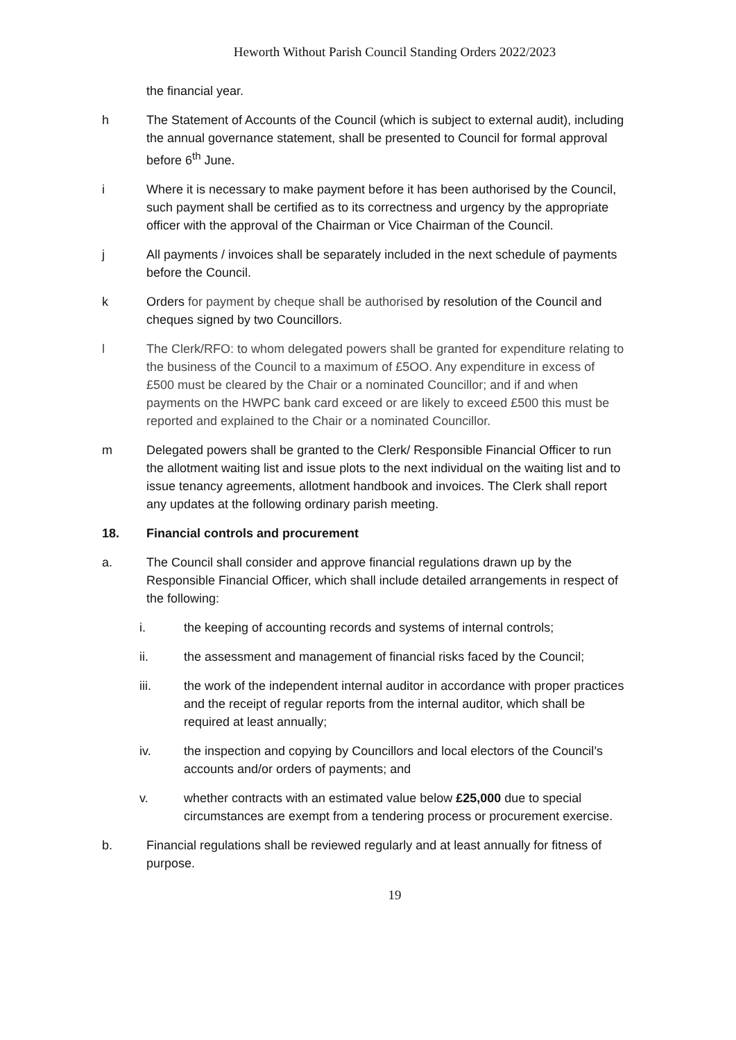Heworth Without Parish Council Standing Orders 2022/2023
the financial year.
h The Statement of Accounts of the Council (which is subject to external audit), including the annual governance statement, shall be presented to Council for formal approval before 6<sup>th</sup> June.
i Where it is necessary to make payment before it has been authorised by the Council, such payment shall be certified as to its correctness and urgency by the appropriate officer with the approval of the Chairman or Vice Chairman of the Council.
j All payments / invoices shall be separately included in the next schedule of payments before the Council.
k Orders for payment by cheque shall be authorised by resolution of the Council and cheques signed by two Councillors.
l The Clerk/RFO: to whom delegated powers shall be granted for expenditure relating to the business of the Council to a maximum of £5OO. Any expenditure in excess of £500 must be cleared by the Chair or a nominated Councillor; and if and when payments on the HWPC bank card exceed or are likely to exceed £500 this must be reported and explained to the Chair or a nominated Councillor.
m Delegated powers shall be granted to the Clerk/ Responsible Financial Officer to run the allotment waiting list and issue plots to the next individual on the waiting list and to issue tenancy agreements, allotment handbook and invoices. The Clerk shall report any updates at the following ordinary parish meeting.
18. Financial controls and procurement
a. The Council shall consider and approve financial regulations drawn up by the Responsible Financial Officer, which shall include detailed arrangements in respect of the following:
i. the keeping of accounting records and systems of internal controls;
ii. the assessment and management of financial risks faced by the Council;
iii. the work of the independent internal auditor in accordance with proper practices and the receipt of regular reports from the internal auditor, which shall be required at least annually;
iv. the inspection and copying by Councillors and local electors of the Council’s accounts and/or orders of payments; and
v. whether contracts with an estimated value below £25,000 due to special circumstances are exempt from a tendering process or procurement exercise.
b. Financial regulations shall be reviewed regularly and at least annually for fitness of purpose.
19